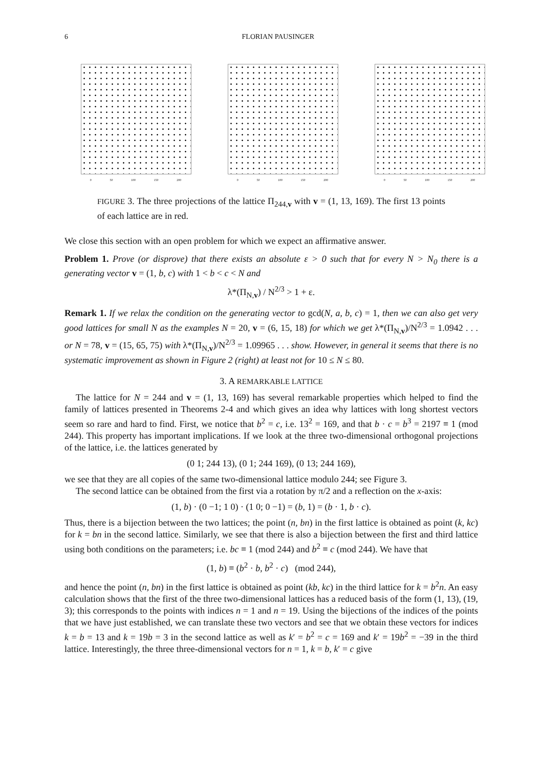6 FLORIAN PAUSINGER
0 50 100 150 200 0 50 100 150 200 0 50 100 150 200
FIGURE 3. The three projections of the lattice Π<sub>244,v</sub> with v = (1, 13, 169). The first 13 points of each lattice are in red.
We close this section with an open problem for which we expect an affirmative answer.
Problem 1. Prove (or disprove) that there exists an absolute ε > 0 such that for every N > N<sub>0</sub> there is a generating vector v = (1, b, c) with 1 < b < c < N and
λ*(Π<sub>N,v</sub>) / N<sup>2/3</sup> > 1 + ε.
Remark 1. If we relax the condition on the generating vector to gcd(N, a, b, c) = 1, then we can also get very good lattices for small N as the examples N = 20, v = (6, 15, 18) for which we get λ*(Π<sub>N,v</sub>)/N<sup>2/3</sup> = 1.0942 . . . or N = 78, v = (15, 65, 75) with λ*(Π<sub>N,v</sub>)/N<sup>2/3</sup> = 1.09965 . . . show. However, in general it seems that there is no systematic improvement as shown in Figure 2 (right) at least not for 10 ≤ N ≤ 80.
3. A REMARKABLE LATTICE
The lattice for N = 244 and v = (1, 13, 169) has several remarkable properties which helped to find the family of lattices presented in Theorems 2-4 and which gives an idea why lattices with long shortest vectors seem so rare and hard to find. First, we notice that b<sup>2</sup> = c, i.e. 13<sup>2</sup> = 169, and that b · c = b<sup>3</sup> = 2197 ≡ 1 (mod 244). This property has important implications. If we look at the three two-dimensional orthogonal projections of the lattice, i.e. the lattices generated by
(0 1; 244 13), (0 1; 244 169), (0 13; 244 169),
we see that they are all copies of the same two-dimensional lattice modulo 244; see Figure 3.
The second lattice can be obtained from the first via a rotation by π/2 and a reflection on the x-axis:
(1, b) · (0 −1; 1 0) · (1 0; 0 −1) = (b, 1) = (b · 1, b · c).
Thus, there is a bijection between the two lattices; the point (n, bn) in the first lattice is obtained as point (k, kc) for k = bn in the second lattice. Similarly, we see that there is also a bijection between the first and third lattice using both conditions on the parameters; i.e. bc ≡ 1 (mod 244) and b<sup>2</sup> ≡ c (mod 244). We have that
(1, b) ≡ (b<sup>2</sup> · b, b<sup>2</sup> · c) (mod 244),
and hence the point (n, bn) in the first lattice is obtained as point (kb, kc) in the third lattice for k = b<sup>2</sup>n. An easy calculation shows that the first of the three two-dimensional lattices has a reduced basis of the form (1, 13), (19, 3); this corresponds to the points with indices n = 1 and n = 19. Using the bijections of the indices of the points that we have just established, we can translate these two vectors and see that we obtain these vectors for indices k = b = 13 and k = 19b = 3 in the second lattice as well as k′ = b<sup>2</sup> = c = 169 and k′ = 19b<sup>2</sup> = −39 in the third lattice. Interestingly, the three three-dimensional vectors for n = 1, k = b, k′ = c give